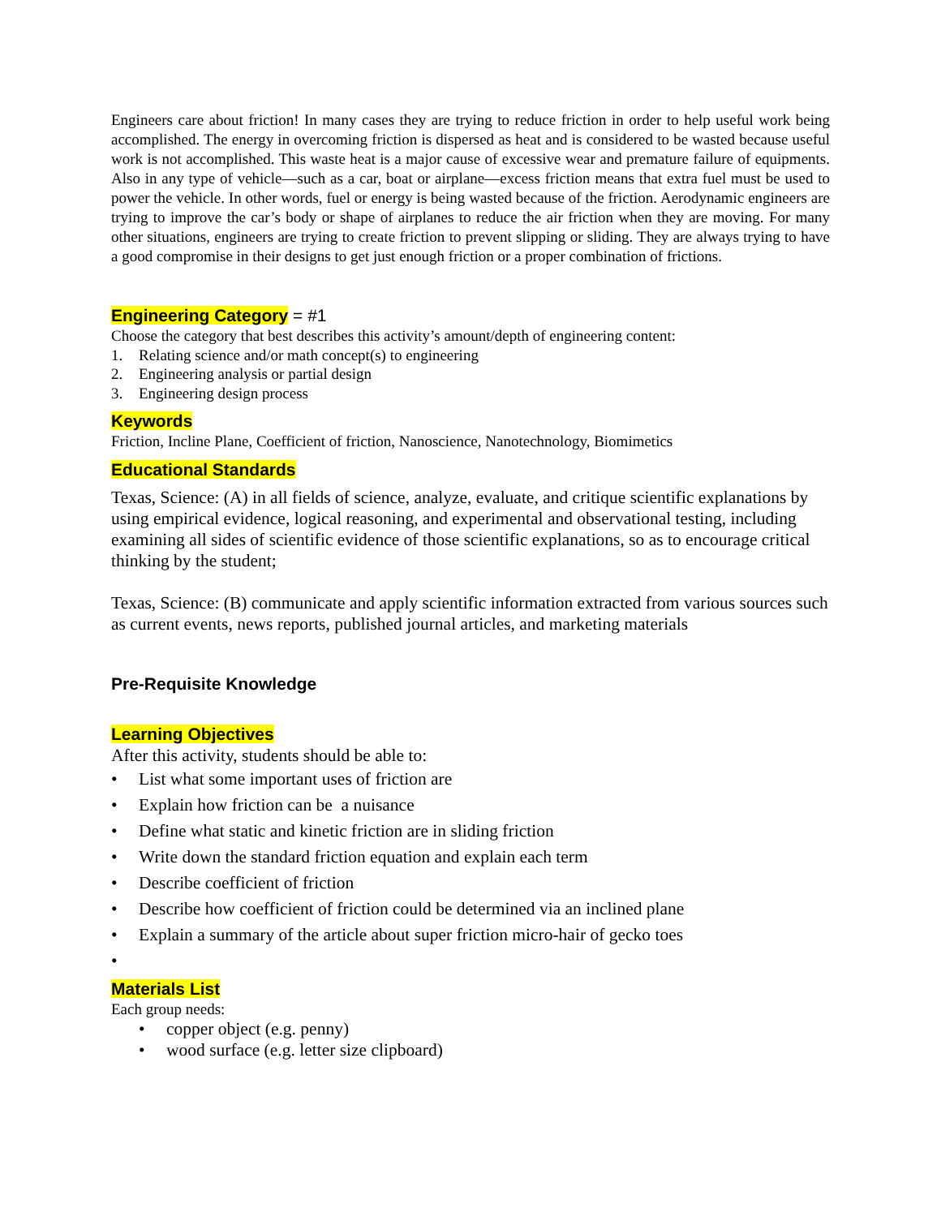Engineers care about friction! In many cases they are trying to reduce friction in order to help useful work being accomplished. The energy in overcoming friction is dispersed as heat and is considered to be wasted because useful work is not accomplished. This waste heat is a major cause of excessive wear and premature failure of equipments. Also in any type of vehicle—such as a car, boat or airplane—excess friction means that extra fuel must be used to power the vehicle. In other words, fuel or energy is being wasted because of the friction. Aerodynamic engineers are trying to improve the car’s body or shape of airplanes to reduce the air friction when they are moving. For many other situations, engineers are trying to create friction to prevent slipping or sliding. They are always trying to have a good compromise in their designs to get just enough friction or a proper combination of frictions.
Engineering Category = #1
Choose the category that best describes this activity’s amount/depth of engineering content:
1. Relating science and/or math concept(s) to engineering
2. Engineering analysis or partial design
3. Engineering design process
Keywords
Friction, Incline Plane, Coefficient of friction, Nanoscience, Nanotechnology, Biomimetics
Educational Standards
Texas, Science: (A) in all fields of science, analyze, evaluate, and critique scientific explanations by using empirical evidence, logical reasoning, and experimental and observational testing, including examining all sides of scientific evidence of those scientific explanations, so as to encourage critical thinking by the student;
Texas, Science: (B) communicate and apply scientific information extracted from various sources such as current events, news reports, published journal articles, and marketing materials
Pre-Requisite Knowledge
Learning Objectives
After this activity, students should be able to:
• List what some important uses of friction are
• Explain how friction can be a nuisance
• Define what static and kinetic friction are in sliding friction
• Write down the standard friction equation and explain each term
• Describe coefficient of friction
• Describe how coefficient of friction could be determined via an inclined plane
• Explain a summary of the article about super friction micro-hair of gecko toes
•
Materials List
Each group needs:
• copper object (e.g. penny)
• wood surface (e.g. letter size clipboard)